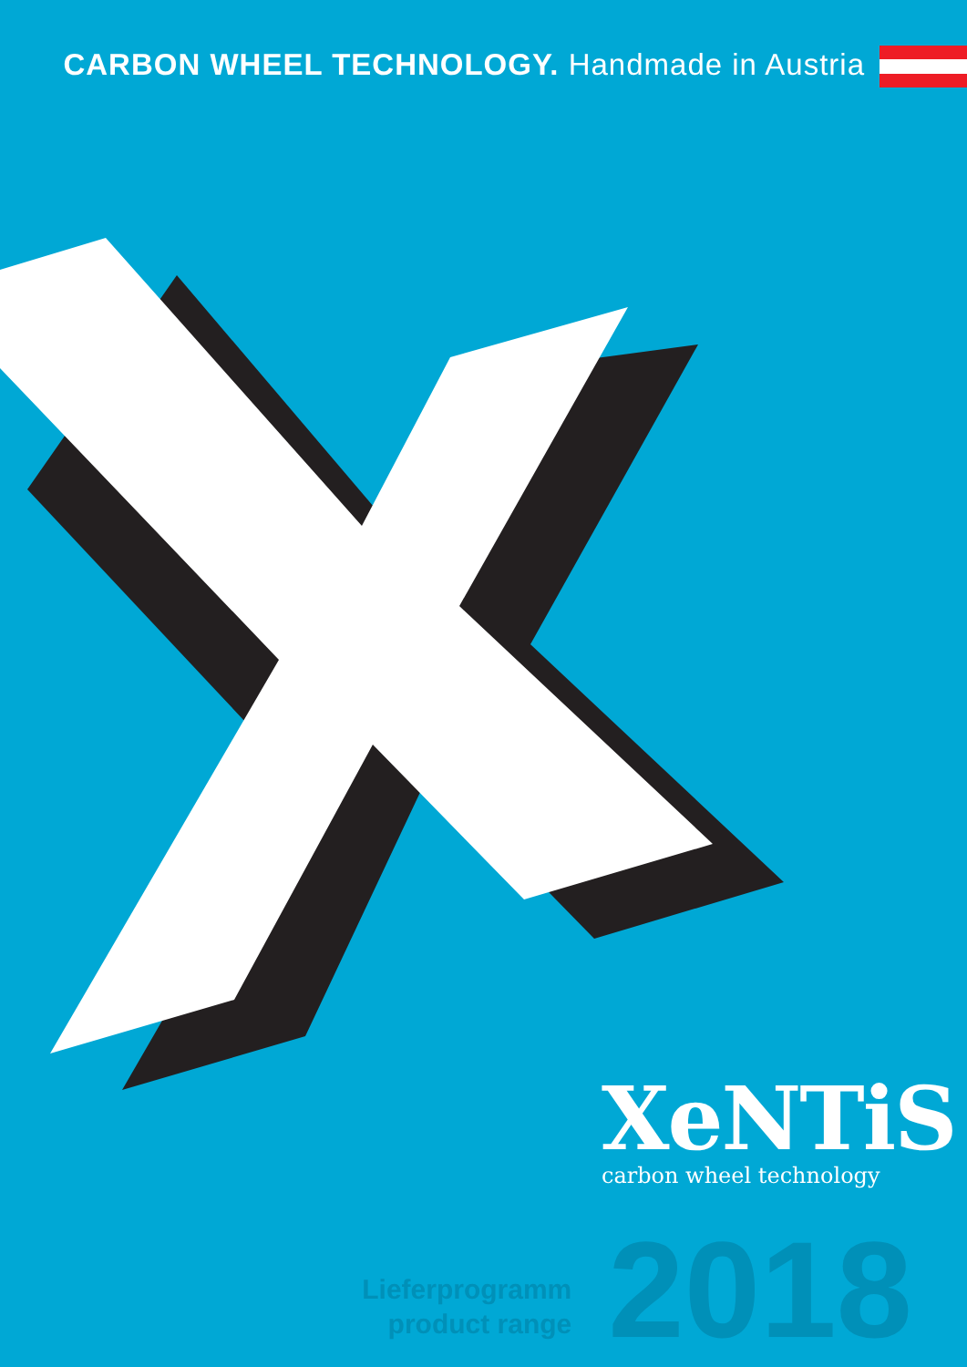CARBON WHEEL TECHNOLOGY. Handmade in Austria
XeNTiS
carbon wheel technology
Lieferprogramm
product range
2018